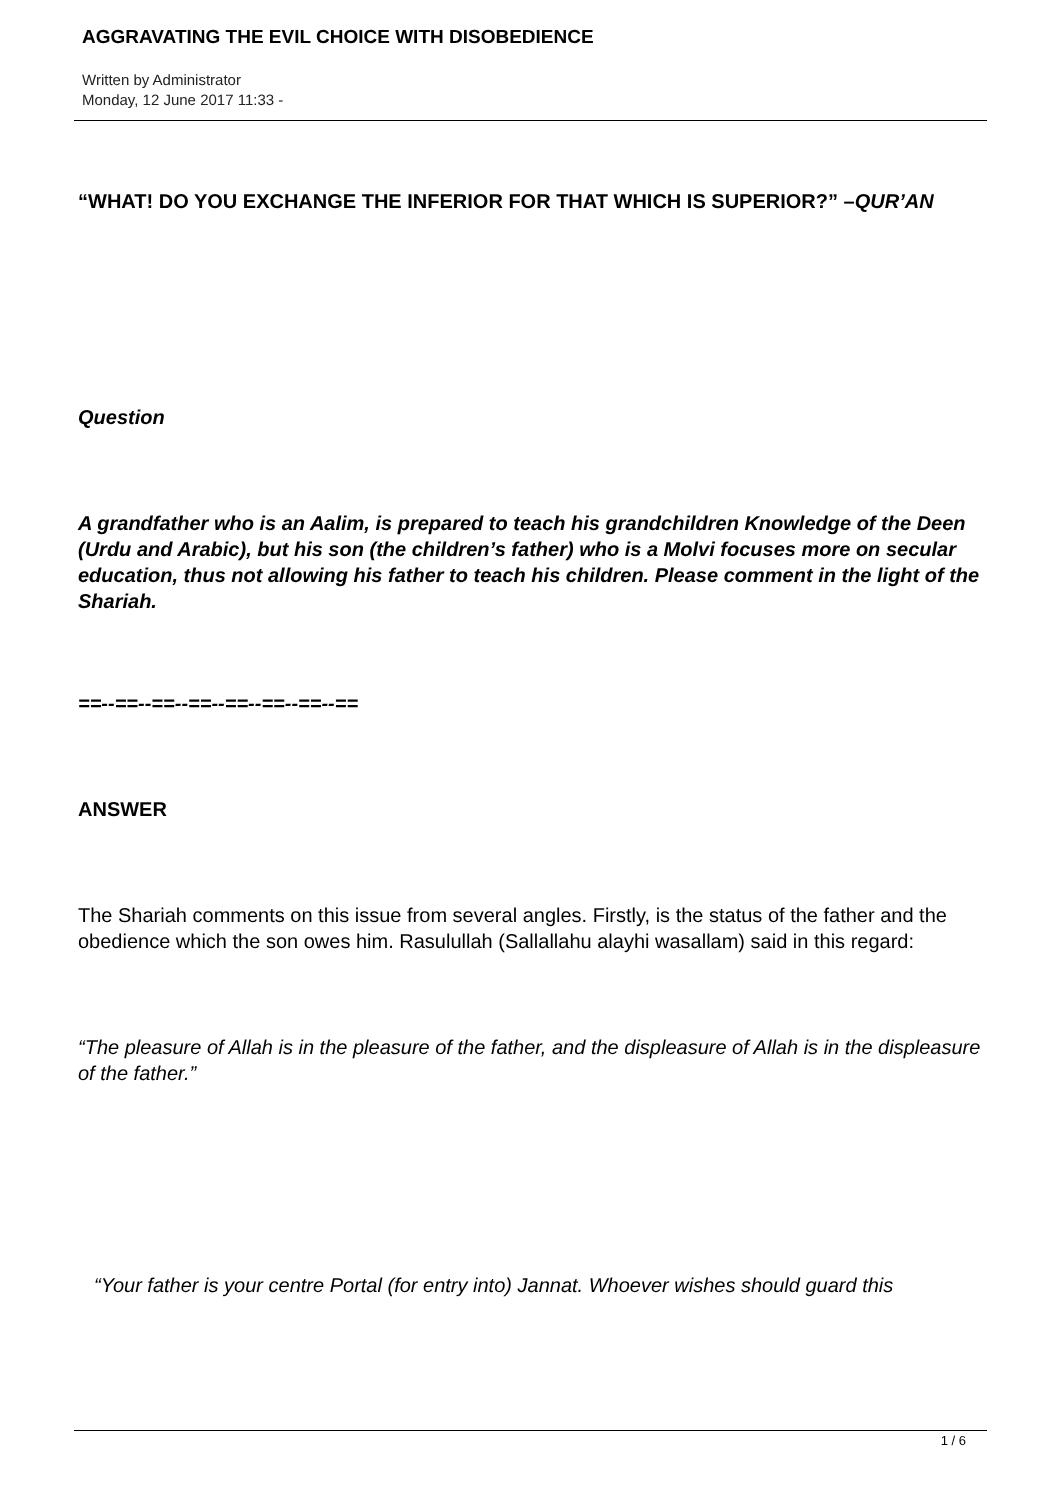AGGRAVATING THE EVIL CHOICE WITH DISOBEDIENCE
Written by Administrator
Monday, 12 June 2017 11:33 -
“WHAT! DO YOU EXCHANGE THE INFERIOR FOR THAT WHICH IS SUPERIOR?” –QUR’AN
Question
A grandfather who is an Aalim, is prepared to teach his grandchildren Knowledge of the Deen (Urdu and Arabic), but his son (the children’s father) who is a Molvi focuses more on secular education, thus not allowing his father to teach his children. Please comment in the light of the Shariah.
==--==--==--==--==--==--==--==
ANSWER
The Shariah comments on this issue from several angles. Firstly, is the status of the father and the obedience which the son owes him. Rasulullah (Sallallahu alayhi wasallam) said in this regard:
“The pleasure of Allah is in the pleasure of the father, and the displeasure of Allah is in the displeasure of the father.”
“Your father is your centre Portal (for entry into) Jannat. Whoever wishes should guard this
1 / 6